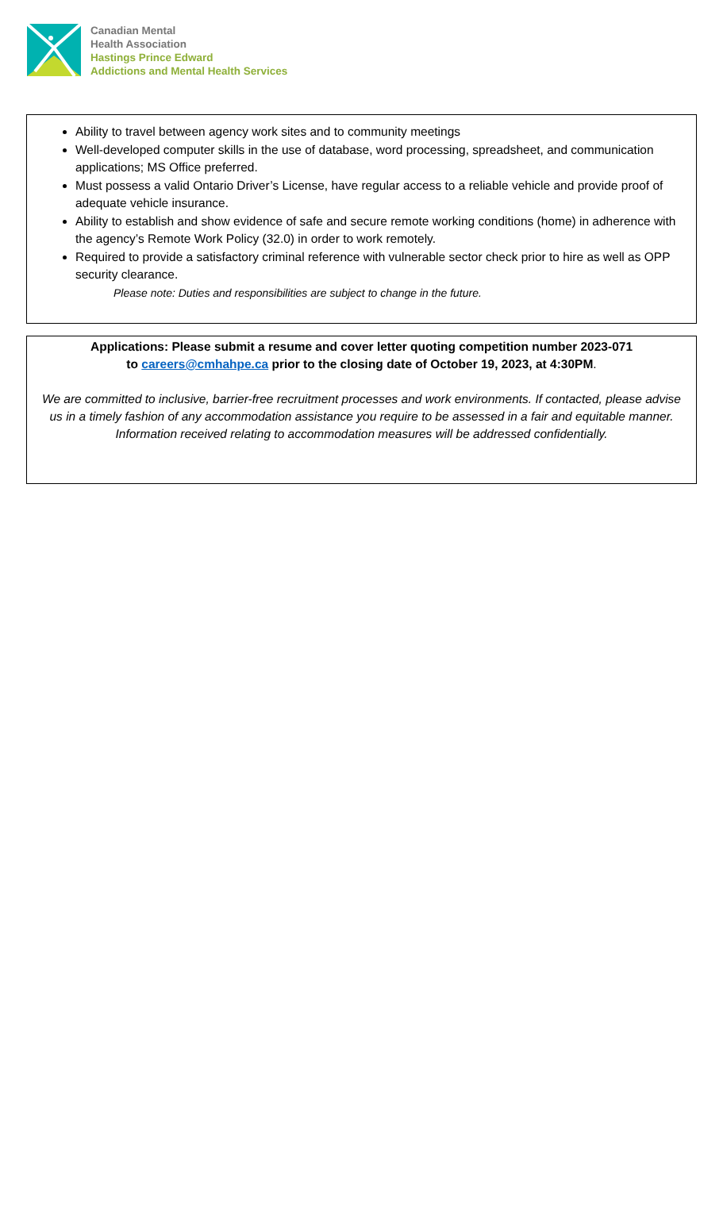Canadian Mental
Health Association
Hastings Prince Edward
Addictions and Mental Health Services
Ability to travel between agency work sites and to community meetings
Well-developed computer skills in the use of database, word processing, spreadsheet, and communication applications; MS Office preferred.
Must possess a valid Ontario Driver’s License, have regular access to a reliable vehicle and provide proof of adequate vehicle insurance.
Ability to establish and show evidence of safe and secure remote working conditions (home) in adherence with the agency’s Remote Work Policy (32.0) in order to work remotely.
Required to provide a satisfactory criminal reference with vulnerable sector check prior to hire as well as OPP security clearance.
Please note: Duties and responsibilities are subject to change in the future.
Applications: Please submit a resume and cover letter quoting competition number 2023-071
to careers@cmhahpe.ca prior to the closing date of October 19, 2023, at 4:30PM.
We are committed to inclusive, barrier-free recruitment processes and work environments. If contacted, please advise us in a timely fashion of any accommodation assistance you require to be assessed in a fair and equitable manner. Information received relating to accommodation measures will be addressed confidentially.